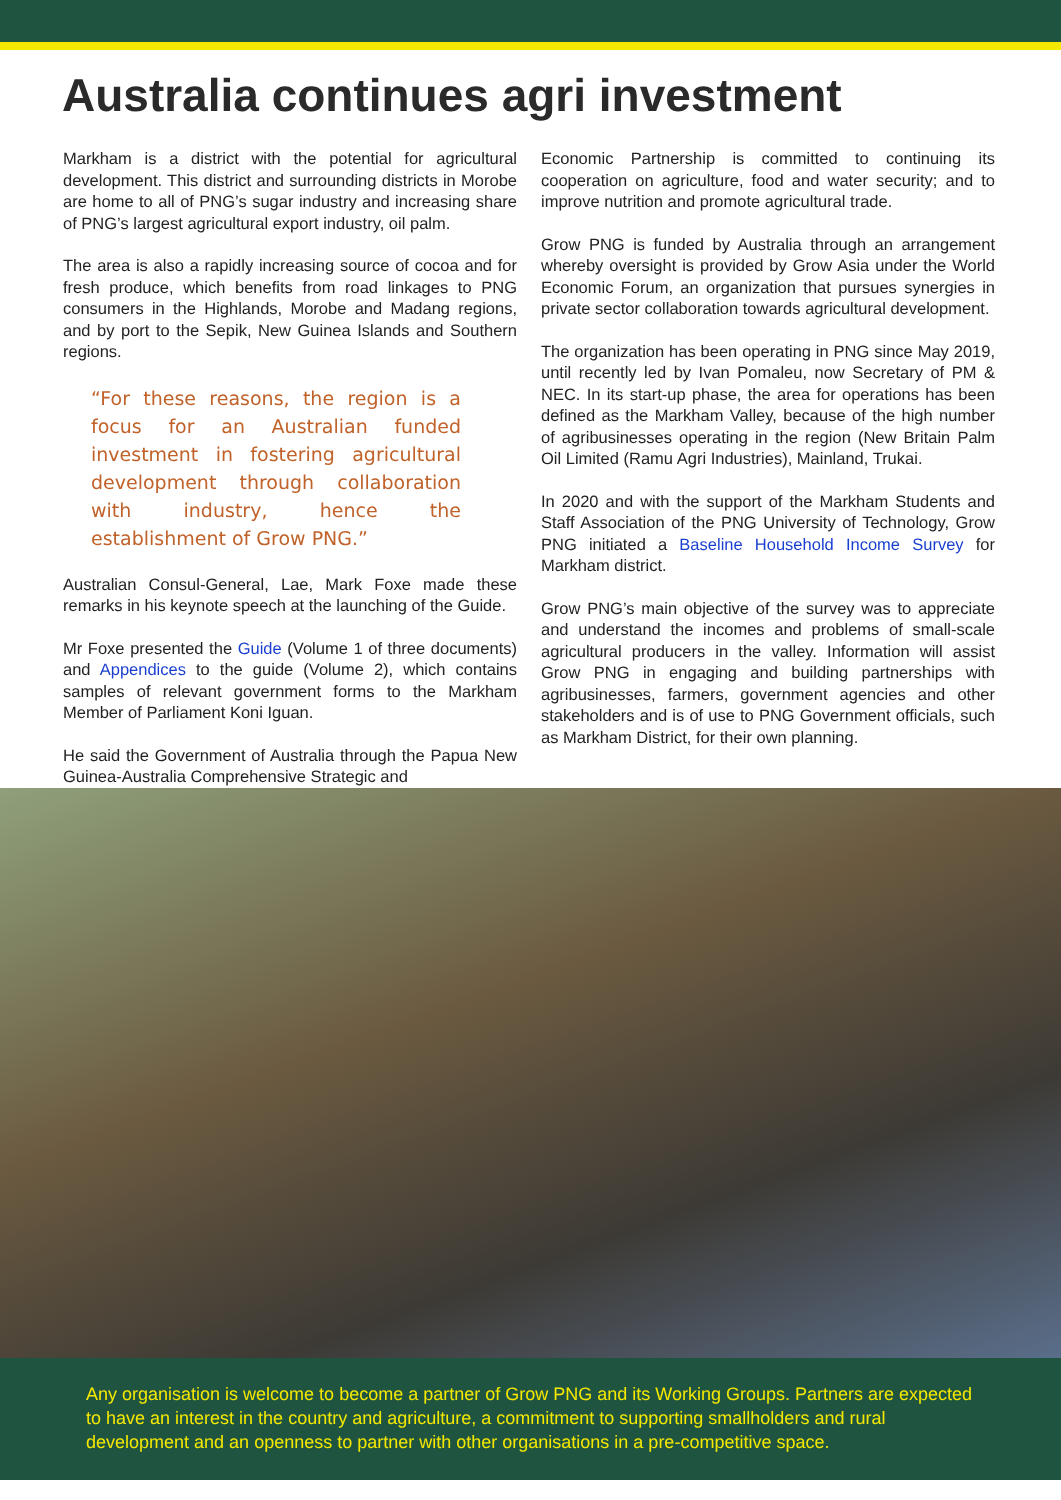Australia continues agri investment
Markham is a district with the potential for agricultural development. This district and surrounding districts in Morobe are home to all of PNG’s sugar industry and increasing share of PNG’s largest agricultural export industry, oil palm.
The area is also a rapidly increasing source of cocoa and for fresh produce, which benefits from road linkages to PNG consumers in the Highlands, Morobe and Madang regions, and by port to the Sepik, New Guinea Islands and Southern regions.
“For these reasons, the region is a focus for an Australian funded investment in fostering agricultural development through collaboration with industry, hence the establishment of Grow PNG.”
Australian Consul-General, Lae, Mark Foxe made these remarks in his keynote speech at the launching of the Guide.
Mr Foxe presented the Guide (Volume 1 of three documents) and Appendices to the guide (Volume 2), which contains samples of relevant government forms to the Markham Member of Parliament Koni Iguan.
He said the Government of Australia through the Papua New Guinea-Australia Comprehensive Strategic and
Economic Partnership is committed to continuing its cooperation on agriculture, food and water security; and to improve nutrition and promote agricultural trade.
Grow PNG is funded by Australia through an arrangement whereby oversight is provided by Grow Asia under the World Economic Forum, an organization that pursues synergies in private sector collaboration towards agricultural development.
The organization has been operating in PNG since May 2019, until recently led by Ivan Pomaleu, now Secretary of PM & NEC. In its start-up phase, the area for operations has been defined as the Markham Valley, because of the high number of agribusinesses operating in the region (New Britain Palm Oil Limited (Ramu Agri Industries), Mainland, Trukai.
In 2020 and with the support of the Markham Students and Staff Association of the PNG University of Technology, Grow PNG initiated a Baseline Household Income Survey for Markham district.
Grow PNG’s main objective of the survey was to appreciate and understand the incomes and problems of small-scale agricultural producers in the valley. Information will assist Grow PNG in engaging and building partnerships with agribusinesses, farmers, government agencies and other stakeholders and is of use to PNG Government officials, such as Markham District, for their own planning.
Any organisation is welcome to become a partner of Grow PNG and its Working Groups. Partners are expected to have an interest in the country and agriculture, a commitment to supporting smallholders and rural development and an openness to partner with other organisations in a pre-competitive space.